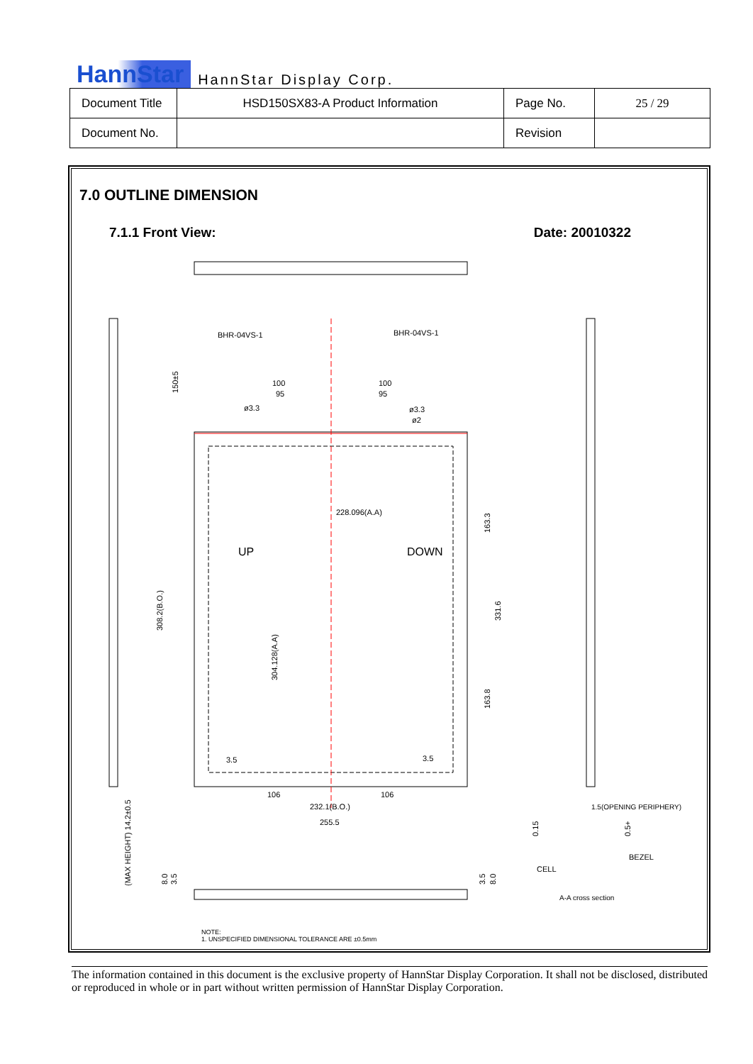HannStar HannStar Display Corp.
| Document Title | HSD150SX83-A Product Information | Page No. | 25 / 29 |
| Document No. | | Revision | |
7.0 OUTLINE DIMENSION
7.1.1 Front View: Date: 20010322
BHR-04VS-1
BHR-04VS-1
100
100
95
95
ø3.3
ø3.3
ø2
228.096(A.A)
UP
DOWN
3.5
3.5
106
106
232.1(B.O.)
255.5
308.2(B.O.)
304.128(A.A)
163.3
331.6
163.8
150±5
(MAX HEIGHT) 14.2±0.5
8.0
3.5
3.5
8.0
1.5(OPENING PERIPHERY)
0.15
0.5+
BEZEL
CELL
A-A cross section
NOTE:
1. UNSPECIFIED DIMENSIONAL TOLERANCE ARE ±0.5mm
The information contained in this document is the exclusive property of HannStar Display Corporation. It shall not be disclosed, distributed or reproduced in whole or in part without written permission of HannStar Display Corporation.